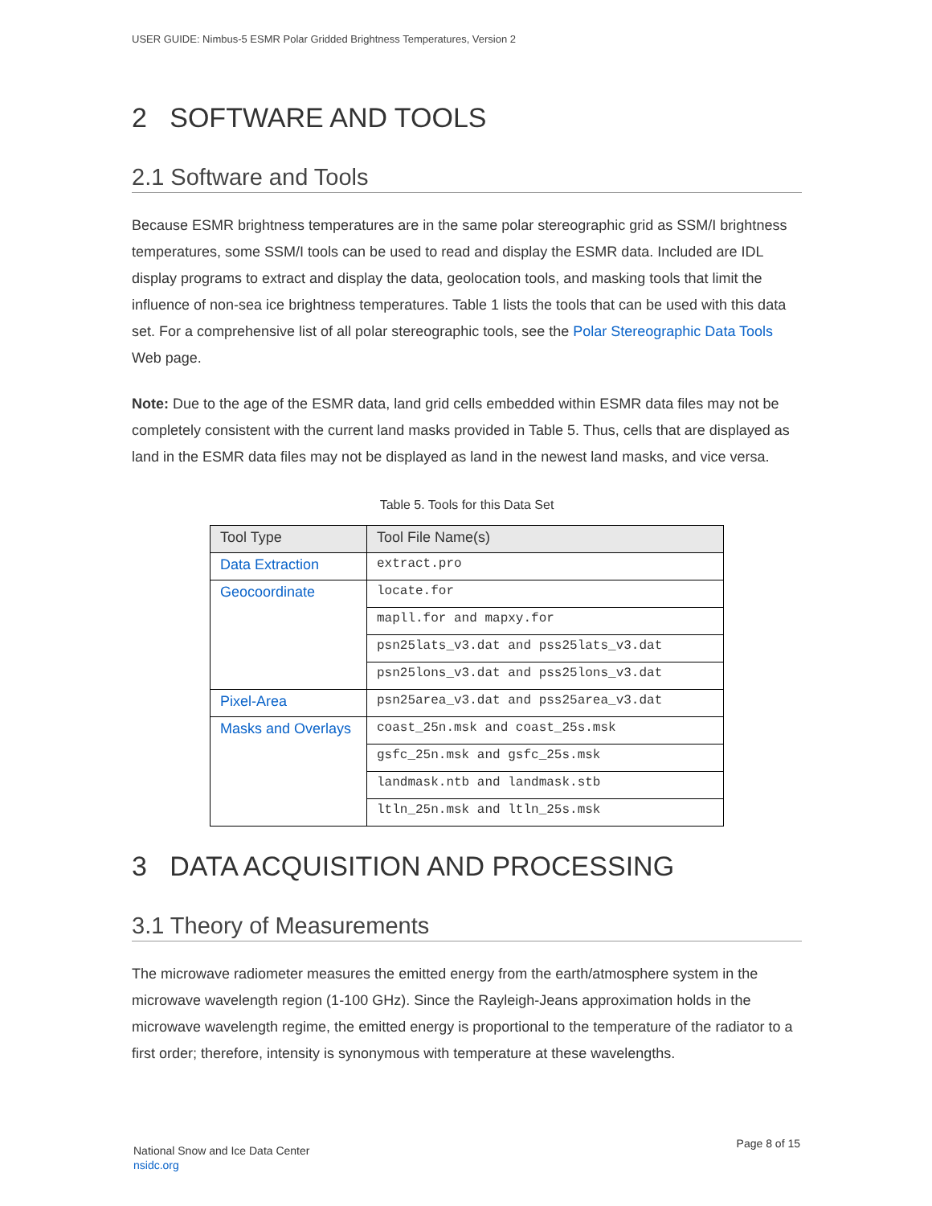USER GUIDE: Nimbus-5 ESMR Polar Gridded Brightness Temperatures, Version 2
2 SOFTWARE AND TOOLS
2.1 Software and Tools
Because ESMR brightness temperatures are in the same polar stereographic grid as SSM/I brightness temperatures, some SSM/I tools can be used to read and display the ESMR data. Included are IDL display programs to extract and display the data, geolocation tools, and masking tools that limit the influence of non-sea ice brightness temperatures. Table 1 lists the tools that can be used with this data set. For a comprehensive list of all polar stereographic tools, see the Polar Stereographic Data Tools Web page.
Note: Due to the age of the ESMR data, land grid cells embedded within ESMR data files may not be completely consistent with the current land masks provided in Table 5. Thus, cells that are displayed as land in the ESMR data files may not be displayed as land in the newest land masks, and vice versa.
Table 5. Tools for this Data Set
| Tool Type | Tool File Name(s) |
| --- | --- |
| Data Extraction | extract.pro |
| Geocoordinate | locate.for |
| | mapll.for and mapxy.for |
| | psn25lats_v3.dat and pss25lats_v3.dat |
| | psn25lons_v3.dat and pss25lons_v3.dat |
| Pixel-Area | psn25area_v3.dat and pss25area_v3.dat |
| Masks and Overlays | coast_25n.msk and coast_25s.msk |
| | gsfc_25n.msk and gsfc_25s.msk |
| | landmask.ntb and landmask.stb |
| | ltln_25n.msk and ltln_25s.msk |
3 DATA ACQUISITION AND PROCESSING
3.1 Theory of Measurements
The microwave radiometer measures the emitted energy from the earth/atmosphere system in the microwave wavelength region (1-100 GHz). Since the Rayleigh-Jeans approximation holds in the microwave wavelength regime, the emitted energy is proportional to the temperature of the radiator to a first order; therefore, intensity is synonymous with temperature at these wavelengths.
National Snow and Ice Data Center
nsidc.org
Page 8 of 15